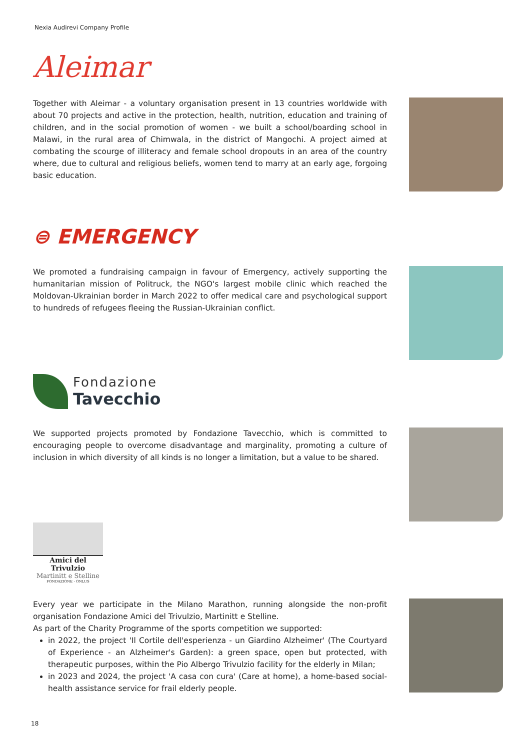Nexia Audirevi Company Profile
Aleimar
Together with Aleimar - a voluntary organisation present in 13 countries worldwide with about 70 projects and active in the protection, health, nutrition, education and training of children, and in the social promotion of women - we built a school/boarding school in Malawi, in the rural area of Chimwala, in the district of Mangochi. A project aimed at combating the scourge of illiteracy and female school dropouts in an area of the country where, due to cultural and religious beliefs, women tend to marry at an early age, forgoing basic education.
⊜ EMERGENCY
We promoted a fundraising campaign in favour of Emergency, actively supporting the humanitarian mission of Politruck, the NGO's largest mobile clinic which reached the Moldovan-Ukrainian border in March 2022 to offer medical care and psychological support to hundreds of refugees fleeing the Russian-Ukrainian conflict.
Fondazione
Tavecchio
We supported projects promoted by Fondazione Tavecchio, which is committed to encouraging people to overcome disadvantage and marginality, promoting a culture of inclusion in which diversity of all kinds is no longer a limitation, but a value to be shared.
Amici del Trivulzio
Martinitt e Stelline
FONDAZIONE - ONLUS
Every year we participate in the Milano Marathon, running alongside the non-profit organisation Fondazione Amici del Trivulzio, Martinitt e Stelline.
As part of the Charity Programme of the sports competition we supported:
in 2022, the project 'Il Cortile dell'esperienza - un Giardino Alzheimer' (The Courtyard of Experience - an Alzheimer's Garden): a green space, open but protected, with therapeutic purposes, within the Pio Albergo Trivulzio facility for the elderly in Milan;
in 2023 and 2024, the project 'A casa con cura' (Care at home), a home-based social-health assistance service for frail elderly people.
18